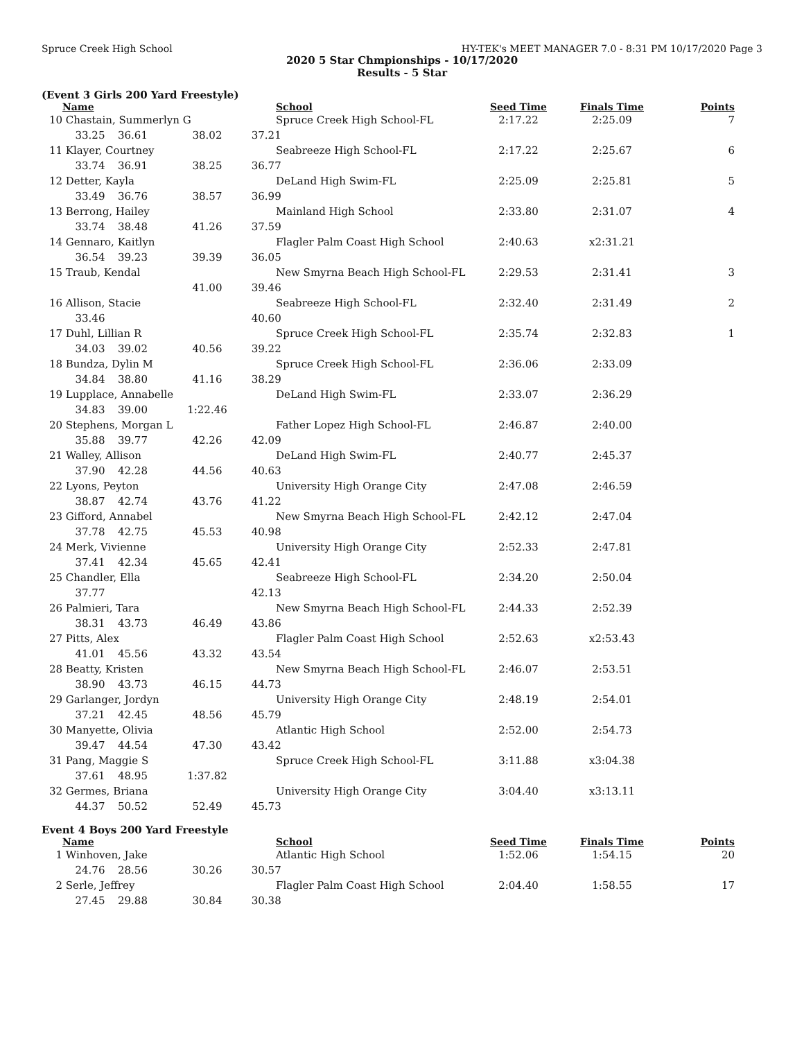Spruce Creek High School HY-TEK's MEET MANAGER 7.0 - 8:31 PM 10/17/2020 Page 3
2020 5 Star Chmpionships - 10/17/2020
Results - 5 Star
(Event 3 Girls 200 Yard Freestyle)
| | Name | | | | School | Seed Time | Finals Time | Points |
| --- | --- | --- | --- | --- | --- | --- | --- | --- |
| 10 | Chastain, Summerlyn G | | | | Spruce Creek High School-FL | 2:17.22 | 2:25.09 | 7 |
| | 33.25 | 36.61 | 38.02 | 37.21 | | | | |
| 11 | Klayer, Courtney | | | | Seabreeze High School-FL | 2:17.22 | 2:25.67 | 6 |
| | 33.74 | 36.91 | 38.25 | 36.77 | | | | |
| 12 | Detter, Kayla | | | | DeLand High Swim-FL | 2:25.09 | 2:25.81 | 5 |
| | 33.49 | 36.76 | 38.57 | 36.99 | | | | |
| 13 | Berrong, Hailey | | | | Mainland High School | 2:33.80 | 2:31.07 | 4 |
| | 33.74 | 38.48 | 41.26 | 37.59 | | | | |
| 14 | Gennaro, Kaitlyn | | | | Flagler Palm Coast High School | 2:40.63 | x2:31.21 | |
| | 36.54 | 39.23 | 39.39 | 36.05 | | | | |
| 15 | Traub, Kendal | | | | New Smyrna Beach High School-FL | 2:29.53 | 2:31.41 | 3 |
| | | | 41.00 | 39.46 | | | | |
| 16 | Allison, Stacie | | | | Seabreeze High School-FL | 2:32.40 | 2:31.49 | 2 |
| | 33.46 | | | 40.60 | | | | |
| 17 | Duhl, Lillian R | | | | Spruce Creek High School-FL | 2:35.74 | 2:32.83 | 1 |
| | 34.03 | 39.02 | 40.56 | 39.22 | | | | |
| 18 | Bundza, Dylin M | | | | Spruce Creek High School-FL | 2:36.06 | 2:33.09 | |
| | 34.84 | 38.80 | 41.16 | 38.29 | | | | |
| 19 | Lupplace, Annabelle | | | | DeLand High Swim-FL | 2:33.07 | 2:36.29 | |
| | 34.83 | 39.00 | 1:22.46 | | | | | |
| 20 | Stephens, Morgan L | | | | Father Lopez High School-FL | 2:46.87 | 2:40.00 | |
| | 35.88 | 39.77 | 42.26 | 42.09 | | | | |
| 21 | Walley, Allison | | | | DeLand High Swim-FL | 2:40.77 | 2:45.37 | |
| | 37.90 | 42.28 | 44.56 | 40.63 | | | | |
| 22 | Lyons, Peyton | | | | University High Orange City | 2:47.08 | 2:46.59 | |
| | 38.87 | 42.74 | 43.76 | 41.22 | | | | |
| 23 | Gifford, Annabel | | | | New Smyrna Beach High School-FL | 2:42.12 | 2:47.04 | |
| | 37.78 | 42.75 | 45.53 | 40.98 | | | | |
| 24 | Merk, Vivienne | | | | University High Orange City | 2:52.33 | 2:47.81 | |
| | 37.41 | 42.34 | 45.65 | 42.41 | | | | |
| 25 | Chandler, Ella | | | | Seabreeze High School-FL | 2:34.20 | 2:50.04 | |
| | 37.77 | | | 42.13 | | | | |
| 26 | Palmieri, Tara | | | | New Smyrna Beach High School-FL | 2:44.33 | 2:52.39 | |
| | 38.31 | 43.73 | 46.49 | 43.86 | | | | |
| 27 | Pitts, Alex | | | | Flagler Palm Coast High School | 2:52.63 | x2:53.43 | |
| | 41.01 | 45.56 | 43.32 | 43.54 | | | | |
| 28 | Beatty, Kristen | | | | New Smyrna Beach High School-FL | 2:46.07 | 2:53.51 | |
| | 38.90 | 43.73 | 46.15 | 44.73 | | | | |
| 29 | Garlanger, Jordyn | | | | University High Orange City | 2:48.19 | 2:54.01 | |
| | 37.21 | 42.45 | 48.56 | 45.79 | | | | |
| 30 | Manyette, Olivia | | | | Atlantic High School | 2:52.00 | 2:54.73 | |
| | 39.47 | 44.54 | 47.30 | 43.42 | | | | |
| 31 | Pang, Maggie S | | | | Spruce Creek High School-FL | 3:11.88 | x3:04.38 | |
| | 37.61 | 48.95 | 1:37.82 | | | | | |
| 32 | Germes, Briana | | | | University High Orange City | 3:04.40 | x3:13.11 | |
| | 44.37 | 50.52 | 52.49 | 45.73 | | | | |
Event 4 Boys 200 Yard Freestyle
| | Name | | | | School | Seed Time | Finals Time | Points |
| --- | --- | --- | --- | --- | --- | --- | --- | --- |
| 1 | Winhoven, Jake | | | | Atlantic High School | 1:52.06 | 1:54.15 | 20 |
| | 24.76 | 28.56 | 30.26 | 30.57 | | | | |
| 2 | Serle, Jeffrey | | | | Flagler Palm Coast High School | 2:04.40 | 1:58.55 | 17 |
| | 27.45 | 29.88 | 30.84 | 30.38 | | | | |